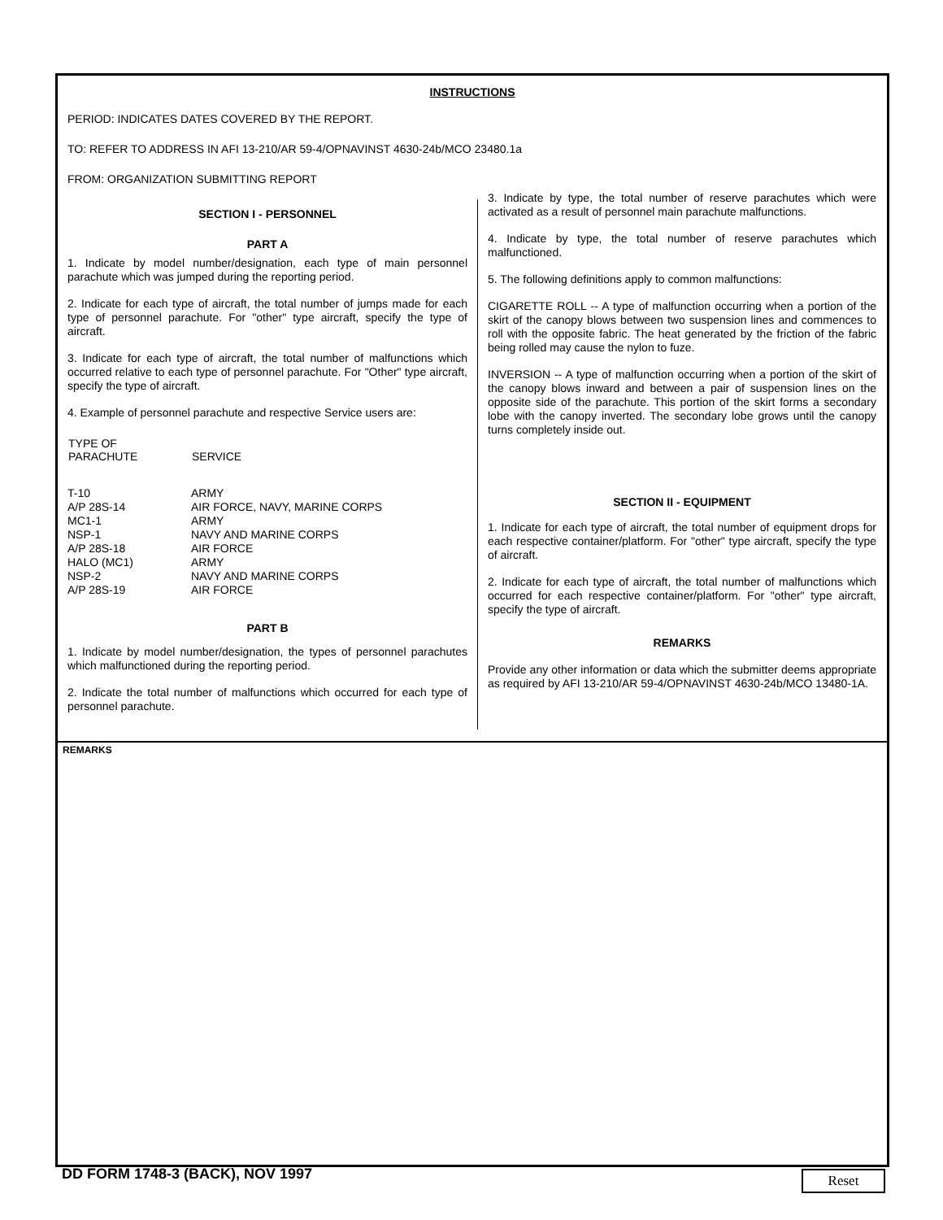INSTRUCTIONS
PERIOD: INDICATES DATES COVERED BY THE REPORT.
TO: REFER TO ADDRESS IN AFI 13-210/AR 59-4/OPNAVINST 4630-24b/MCO 23480.1a
FROM: ORGANIZATION SUBMITTING REPORT
SECTION I - PERSONNEL
PART A
1. Indicate by model number/designation, each type of main personnel parachute which was jumped during the reporting period.
2. Indicate for each type of aircraft, the total number of jumps made for each type of personnel parachute. For "other" type aircraft, specify the type of aircraft.
3. Indicate for each type of aircraft, the total number of malfunctions which occurred relative to each type of personnel parachute. For "Other" type aircraft, specify the type of aircraft.
4. Example of personnel parachute and respective Service users are:
| TYPE OF PARACHUTE | SERVICE |
| --- | --- |
| T-10 A/P 28S-14 MC1-1 NSP-1 A/P 28S-18 HALO (MC1) NSP-2 A/P 28S-19 | ARMY AIR FORCE, NAVY, MARINE CORPS ARMY NAVY AND MARINE CORPS AIR FORCE ARMY NAVY AND MARINE CORPS AIR FORCE |
PART B
1. Indicate by model number/designation, the types of personnel parachutes which malfunctioned during the reporting period.
2. Indicate the total number of malfunctions which occurred for each type of personnel parachute.
3. Indicate by type, the total number of reserve parachutes which were activated as a result of personnel main parachute malfunctions.
4. Indicate by type, the total number of reserve parachutes which malfunctioned.
5. The following definitions apply to common malfunctions:
CIGARETTE ROLL -- A type of malfunction occurring when a portion of the skirt of the canopy blows between two suspension lines and commences to roll with the opposite fabric. The heat generated by the friction of the fabric being rolled may cause the nylon to fuze.
INVERSION -- A type of malfunction occurring when a portion of the skirt of the canopy blows inward and between a pair of suspension lines on the opposite side of the parachute. This portion of the skirt forms a secondary lobe with the canopy inverted. The secondary lobe grows until the canopy turns completely inside out.
SECTION II - EQUIPMENT
1. Indicate for each type of aircraft, the total number of equipment drops for each respective container/platform. For "other" type aircraft, specify the type of aircraft.
2. Indicate for each type of aircraft, the total number of malfunctions which occurred for each respective container/platform. For "other" type aircraft, specify the type of aircraft.
REMARKS
Provide any other information or data which the submitter deems appropriate as required by AFI 13-210/AR 59-4/OPNAVINST 4630-24b/MCO 13480-1A.
REMARKS
DD FORM 1748-3 (BACK), NOV 1997
Reset